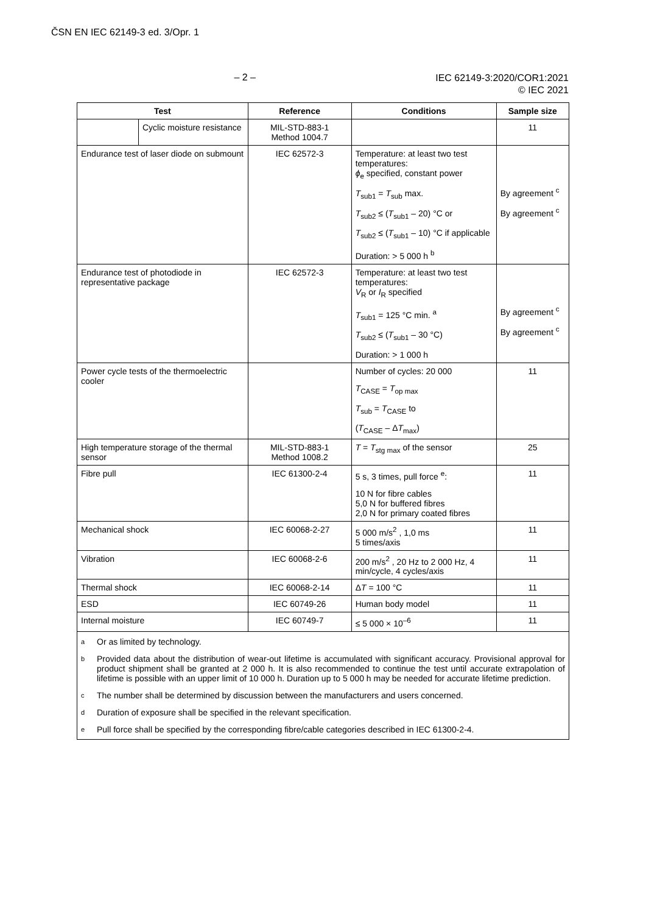ČSN EN IEC 62149-3 ed. 3/Opr. 1
– 2 –
IEC 62149-3:2020/COR1:2021
© IEC 2021
| Test | | Reference | Conditions | Sample size |
| --- | --- | --- | --- | --- |
| | Cyclic moisture resistance | MIL-STD-883-1 Method 1004.7 | | 11 |
| Endurance test of laser diode on submount | | IEC 62572-3 | Temperature: at least two test temperatures: ϕ<sub>e</sub> specified, constant power T<sub>sub1</sub> = T<sub>sub</sub> max. T<sub>sub2</sub> ≤ ( T<sub>sub1</sub> – 20) °C or T<sub>sub2</sub> ≤ ( T<sub>sub1</sub> – 10) °C if applicable Duration: > 5 000 h <sup>b</sup> | By agreement <sup>c</sup> By agreement <sup>c</sup> |
| Endurance test of photodiode in representative package | | IEC 62572-3 | Temperature: at least two test temperatures: V<sub>R</sub> or I<sub>R</sub> specified T<sub>sub1</sub> = 125 °C min. <sup>a</sup> T<sub>sub2</sub> ≤ ( T<sub>sub1</sub> – 30 °C) Duration: > 1 000 h | By agreement <sup>c</sup> By agreement <sup>c</sup> |
| Power cycle tests of the thermoelectric cooler | | | Number of cycles: 20 000 T<sub>CASE</sub> = T<sub>op max</sub> T<sub>sub</sub> = T<sub>CASE</sub> to ( T<sub>CASE</sub> – Δ T<sub>max</sub>) | 11 |
| High temperature storage of the thermal sensor | | MIL-STD-883-1 Method 1008.2 | T = T<sub>stg max</sub> of the sensor | 25 |
| Fibre pull | | IEC 61300-2-4 | 5 s, 3 times, pull force <sup>e</sup>: 10 N for fibre cables 5,0 N for buffered fibres 2,0 N for primary coated fibres | 11 |
| Mechanical shock | | IEC 60068-2-27 | 5 000 m/s<sup>2</sup> , 1,0 ms 5 times/axis | 11 |
| Vibration | | IEC 60068-2-6 | 200 m/s<sup>2</sup> , 20 Hz to 2 000 Hz, 4 min/cycle, 4 cycles/axis | 11 |
| Thermal shock | | IEC 60068-2-14 | Δ T = 100 °C | 11 |
| ESD | | IEC 60749-26 | Human body model | 11 |
| Internal moisture | | IEC 60749-7 | ≤ 5 000 × 10<sup>–6</sup> | 11 |
| a Or as limited by technology. b Provided data about the distribution of wear-out lifetime is accumulated with significant accuracy. Provisional approval for product shipment shall be granted at 2 000 h. It is also recommended to continue the test until accurate extrapolation of lifetime is possible with an upper limit of 10 000 h. Duration up to 5 000 h may be needed for accurate lifetime prediction. c The number shall be determined by discussion between the manufacturers and users concerned. d Duration of exposure shall be specified in the relevant specification. e Pull force shall be specified by the corresponding fibre/cable categories described in IEC 61300-2-4. | | | | |